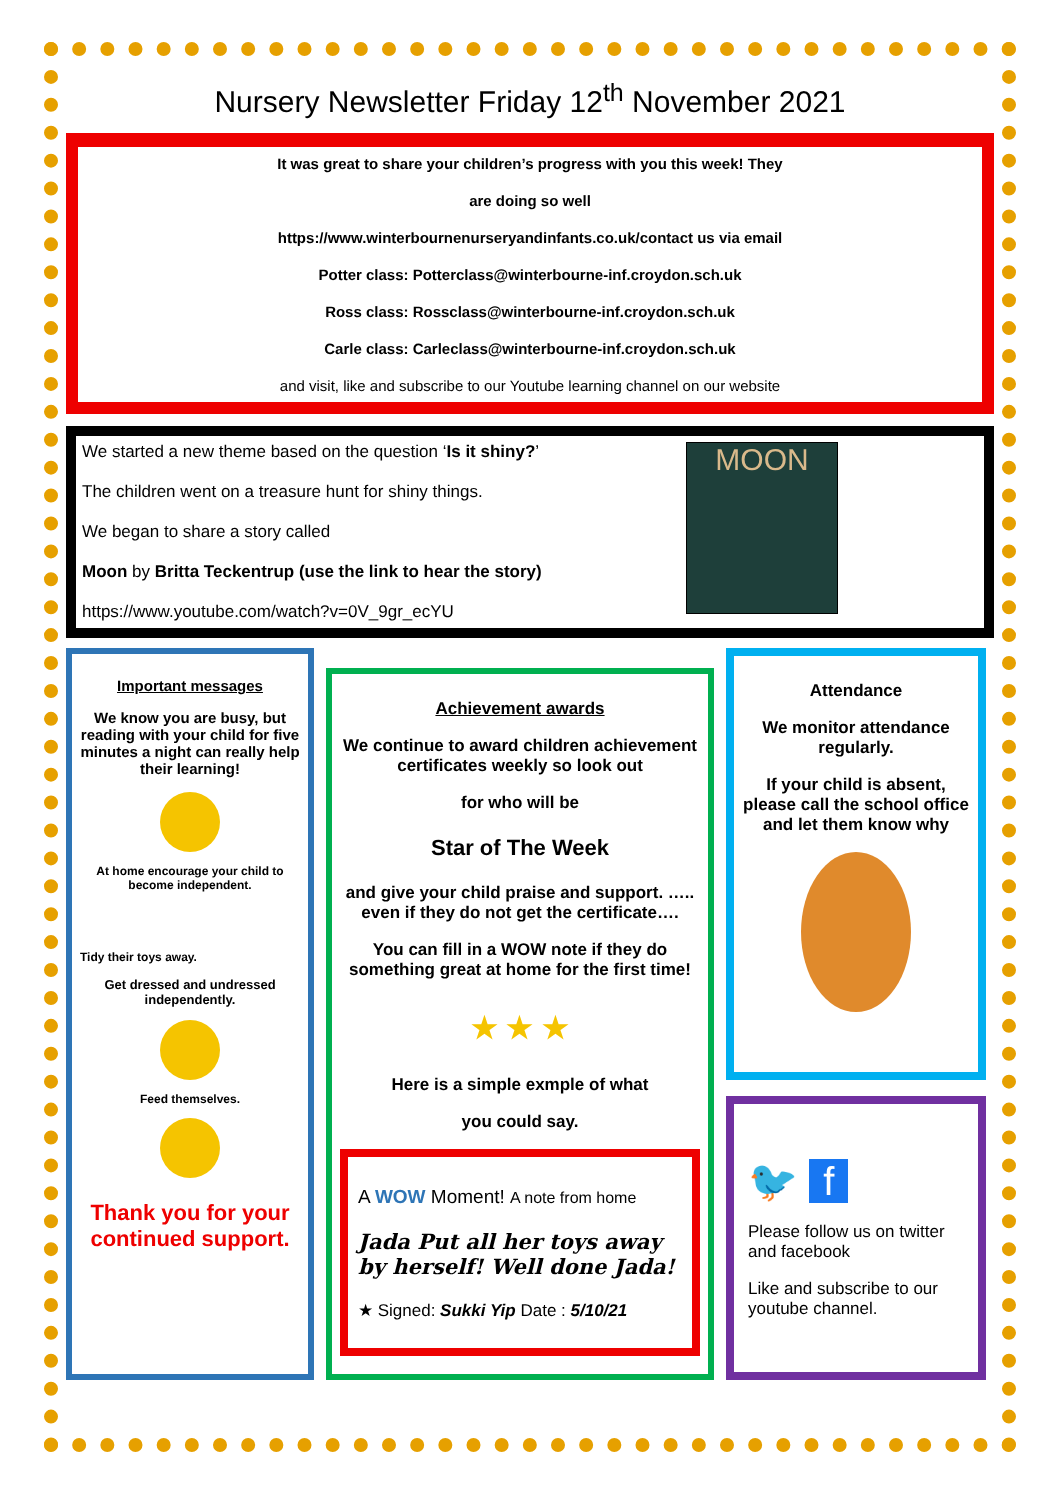Nursery Newsletter Friday 12<sup>th</sup> November 2021
It was great to share your children’s progress with you this week! They
are doing so well
https://www.winterbournenurseryandinfants.co.uk/contact us via email
Potter class: Potterclass@winterbourne-inf.croydon.sch.uk
Ross class: Rossclass@winterbourne-inf.croydon.sch.uk
Carle class: Carleclass@winterbourne-inf.croydon.sch.uk
and visit, like and subscribe to our Youtube learning channel on our website
We started a new theme based on the question ‘Is it shiny?’
The children went on a treasure hunt for shiny things.
We began to share a story called
Moon by Britta Teckentrup (use the link to hear the story)
https://www.youtube.com/watch?v=0V_9gr_ecYU
MOON
Important messages
We know you are busy, but reading with your child for five minutes a night can really help their learning!
At home encourage your child to become independent.
Tidy their toys away.
Get dressed and undressed independently.
Feed themselves.
Thank you for your continued support.
Achievement awards
We continue to award children achievement certificates weekly so look out
for who will be
Star of The Week
and give your child praise and support. ….. even if they do not get the certificate….
You can fill in a WOW note if they do something great at home for the first time!
★ ★ ★
Here is a simple exmple of what
you could say.
A WOW Moment! A note from home
Jada Put all her toys away by herself! Well done Jada!
★ Signed: Sukki Yip Date : 5/10/21
Attendance
We monitor attendance regularly.
If your child is absent, please call the school office and let them know why
🐦 f
Please follow us on twitter and facebook
Like and subscribe to our youtube channel.